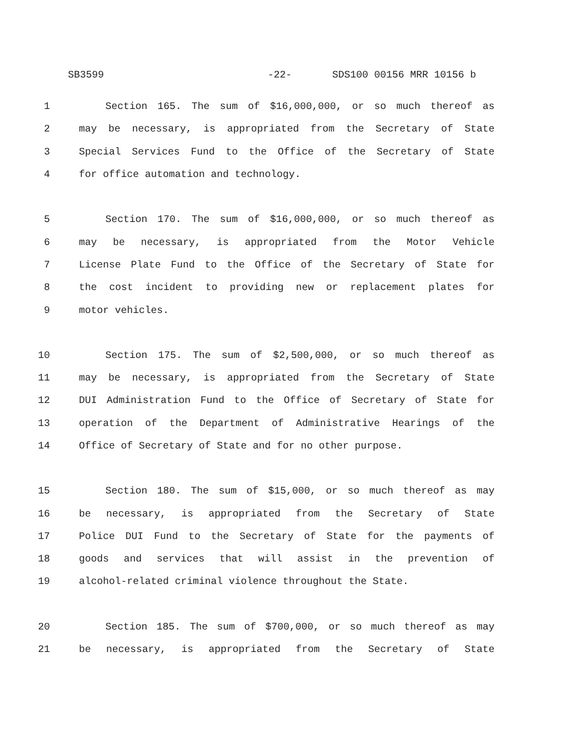SB3599 -22- SDS100 00156 MRR 10156 b
1 Section 165. The sum of $16,000,000, or so much thereof as
2 may be necessary, is appropriated from the Secretary of State
3 Special Services Fund to the Office of the Secretary of State
4 for office automation and technology.
5 Section 170. The sum of $16,000,000, or so much thereof as
6 may be necessary, is appropriated from the Motor Vehicle
7 License Plate Fund to the Office of the Secretary of State for
8 the cost incident to providing new or replacement plates for
9 motor vehicles.
10 Section 175. The sum of $2,500,000, or so much thereof as
11 may be necessary, is appropriated from the Secretary of State
12 DUI Administration Fund to the Office of Secretary of State for
13 operation of the Department of Administrative Hearings of the
14 Office of Secretary of State and for no other purpose.
15 Section 180. The sum of $15,000, or so much thereof as may
16 be necessary, is appropriated from the Secretary of State
17 Police DUI Fund to the Secretary of State for the payments of
18 goods and services that will assist in the prevention of
19 alcohol-related criminal violence throughout the State.
20 Section 185. The sum of $700,000, or so much thereof as may
21 be necessary, is appropriated from the Secretary of State